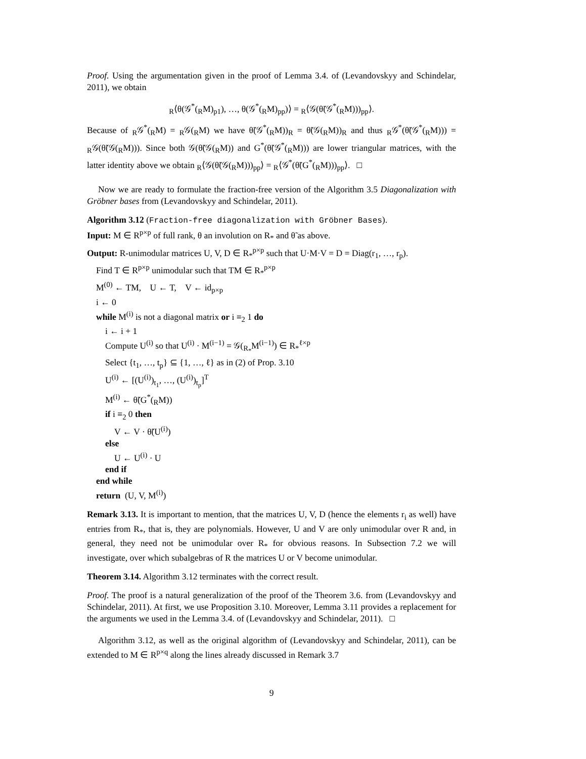Proof. Using the argumentation given in the proof of Lemma 3.4. of (Levandovskyy and Schindelar, 2011), we obtain
<sub>R</sub>⟨θ(𝒢<sup>*</sup>(<sub>R</sub>M)<sub>p1</sub>), …, θ(𝒢<sup>*</sup>(<sub>R</sub>M)<sub>pp</sub>)⟩ = <sub>R</sub>⟨𝒢(θ̃(𝒢<sup>*</sup>(<sub>R</sub>M)))<sub>pp</sub>⟩.
Because of <sub>R</sub>𝒢<sup>*</sup>(<sub>R</sub>M) = <sub>R</sub>𝒢(<sub>R</sub>M) we have θ̃(𝒢<sup>*</sup>(<sub>R</sub>M))<sub>R</sub> = θ̃(𝒢(<sub>R</sub>M))<sub>R</sub> and thus <sub>R</sub>𝒢<sup>*</sup>(θ̃(𝒢<sup>*</sup>(<sub>R</sub>M))) = <sub>R</sub>𝒢(θ̃(𝒢(<sub>R</sub>M))). Since both 𝒢(θ̃(𝒢(<sub>R</sub>M)) and G<sup>*</sup>(θ̃(𝒢<sup>*</sup>(<sub>R</sub>M))) are lower triangular matrices, with the latter identity above we obtain <sub>R</sub>⟨𝒢(θ̃(𝒢(<sub>R</sub>M)))<sub>pp</sub>⟩ = <sub>R</sub>⟨𝒢<sup>*</sup>(θ̃(G<sup>*</sup>(<sub>R</sub>M)))<sub>pp</sub>⟩. □
Now we are ready to formulate the fraction-free version of the Algorithm 3.5 Diagonalization with Gröbner bases from (Levandovskyy and Schindelar, 2011).
Algorithm 3.12 (Fraction-free diagonalization with Gröbner Bases).
Input: M ∈ R<sup>p×p</sup> of full rank, θ an involution on R<sub>*</sub> and θ̃ as above.
Output: R-unimodular matrices U, V, D ∈ R<sub>*</sub><sup>p×p</sup> such that U·M·V = D = Diag(r<sub>1</sub>, …, r<sub>p</sub>).
Find T ∈ R<sup>p×p</sup> unimodular such that TM ∈ R<sub>*</sub><sup>p×p</sup>
M<sup>(0)</sup> ← TM, U ← T, V ← id<sub>p×p</sub>
i ← 0
while M<sup>(i)</sup> is not a diagonal matrix or i ≡<sub>2</sub> 1 do
i ← i + 1
Compute U<sup>(i)</sup> so that U<sup>(i)</sup> · M<sup>(i−1)</sup> = 𝒢(<sub>R<sub>*</sub></sub>M<sup>(i−1)</sup>) ∈ R<sub>*</sub><sup>ℓ×p</sup>
Select {t<sub>1</sub>, …, t<sub>p</sub>} ⊆ {1, …, ℓ} as in (2) of Prop. 3.10
U<sup>(i)</sup> ← [(U<sup>(i)</sup>)<sub>t<sub>1</sub></sub>, …, (U<sup>(i)</sup>)<sub>t<sub>p</sub></sub>]<sup>T</sup>
M<sup>(i)</sup> ← θ̃(G<sup>*</sup>(<sub>R</sub>M))
if i ≡<sub>2</sub> 0 then
V ← V · θ̃(U<sup>(i)</sup>)
else
U ← U<sup>(i)</sup> · U
end if
end while
return (U, V, M<sup>(i)</sup>)
Remark 3.13. It is important to mention, that the matrices U, V, D (hence the elements r<sub>i</sub> as well) have entries from R<sub>*</sub>, that is, they are polynomials. However, U and V are only unimodular over R and, in general, they need not be unimodular over R<sub>*</sub> for obvious reasons. In Subsection 7.2 we will investigate, over which subalgebras of R the matrices U or V become unimodular.
Theorem 3.14. Algorithm 3.12 terminates with the correct result.
Proof. The proof is a natural generalization of the proof of the Theorem 3.6. from (Levandovskyy and Schindelar, 2011). At first, we use Proposition 3.10. Moreover, Lemma 3.11 provides a replacement for the arguments we used in the Lemma 3.4. of (Levandovskyy and Schindelar, 2011). □
Algorithm 3.12, as well as the original algorithm of (Levandovskyy and Schindelar, 2011), can be extended to M ∈ R<sup>p×q</sup> along the lines already discussed in Remark 3.7
9